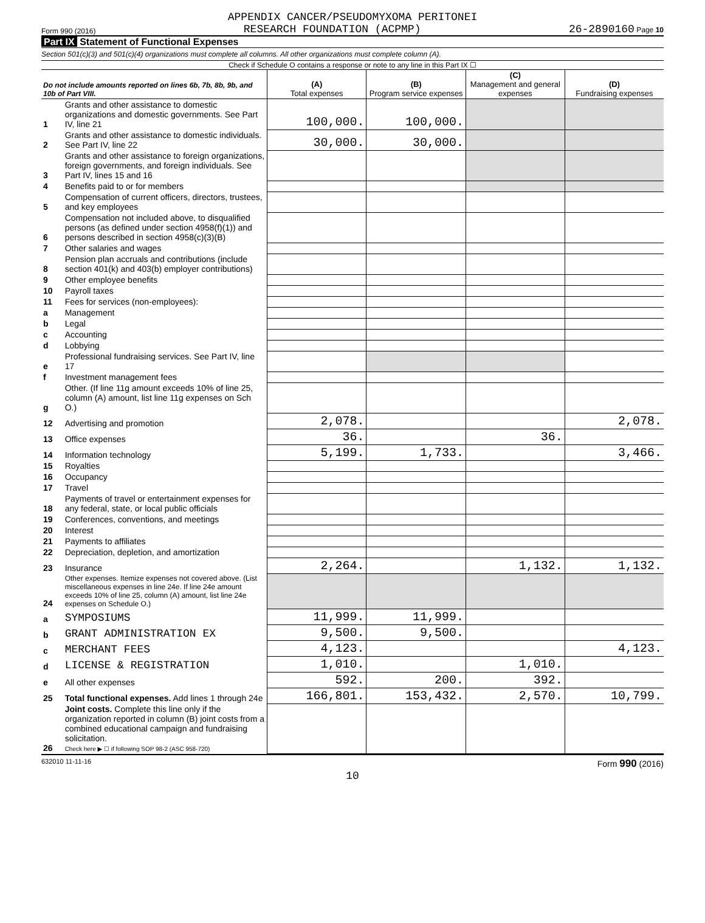APPENDIX CANCER/PSEUDOMYXOMA PERITONEI
Form 990 (2016) RESEARCH FOUNDATION (ACPMP) 26-2890160 Page 10
Part IX Statement of Functional Expenses
Section 501(c)(3) and 501(c)(4) organizations must complete all columns. All other organizations must complete column (A).
Check if Schedule O contains a response or note to any line in this Part IX ☐
| Do not include amounts reported on lines 6b, 7b, 8b, 9b, and 10b of Part VIII. | | (A) Total expenses | (B) Program service expenses | (C) Management and general expenses | (D) Fundraising expenses |
| --- | --- | --- | --- | --- | --- |
| 1 | Grants and other assistance to domestic organizations and domestic governments. See Part IV, line 21 | 100,000. | 100,000. | | |
| 2 | Grants and other assistance to domestic individuals. See Part IV, line 22 | 30,000. | 30,000. | | |
| 3 | Grants and other assistance to foreign organizations, foreign governments, and foreign individuals. See Part IV, lines 15 and 16 | | | | |
| 4 | Benefits paid to or for members | | | | |
| 5 | Compensation of current officers, directors, trustees, and key employees | | | | |
| 6 | Compensation not included above, to disqualified persons (as defined under section 4958(f)(1)) and persons described in section 4958(c)(3)(B) | | | | |
| 7 | Other salaries and wages | | | | |
| 8 | Pension plan accruals and contributions (include section 401(k) and 403(b) employer contributions) | | | | |
| 9 | Other employee benefits | | | | |
| 10 | Payroll taxes | | | | |
| 11 | Fees for services (non-employees): | | | | |
| a | Management | | | | |
| b | Legal | | | | |
| c | Accounting | | | | |
| d | Lobbying | | | | |
| e | Professional fundraising services. See Part IV, line 17 | | | | |
| f | Investment management fees | | | | |
| g | Other. (If line 11g amount exceeds 10% of line 25, column (A) amount, list line 11g expenses on Sch O.) | | | | |
| 12 | Advertising and promotion | 2,078. | | | 2,078. |
| 13 | Office expenses | 36. | | 36. | |
| 14 | Information technology | 5,199. | 1,733. | | 3,466. |
| 15 | Royalties | | | | |
| 16 | Occupancy | | | | |
| 17 | Travel | | | | |
| 18 | Payments of travel or entertainment expenses for any federal, state, or local public officials | | | | |
| 19 | Conferences, conventions, and meetings | | | | |
| 20 | Interest | | | | |
| 21 | Payments to affiliates | | | | |
| 22 | Depreciation, depletion, and amortization | | | | |
| 23 | Insurance | 2,264. | | 1,132. | 1,132. |
| 24 | Other expenses. Itemize expenses not covered above. (List miscellaneous expenses in line 24e. If line 24e amount exceeds 10% of line 25, column (A) amount, list line 24e expenses on Schedule O.) | | | | |
| a | SYMPOSIUMS | 11,999. | 11,999. | | |
| b | GRANT ADMINISTRATION EX | 9,500. | 9,500. | | |
| c | MERCHANT FEES | 4,123. | | | 4,123. |
| d | LICENSE & REGISTRATION | 1,010. | | 1,010. | |
| e | All other expenses | 592. | 200. | 392. | |
| 25 | Total functional expenses. Add lines 1 through 24e | 166,801. | 153,432. | 2,570. | 10,799. |
| 26 | Joint costs. Complete this line only if the organization reported in column (B) joint costs from a combined educational campaign and fundraising solicitation. Check here ▶ ☐ if following SOP 98-2 (ASC 958-720) | | | | |
632010 11-11-16 Form 990 (2016)
10